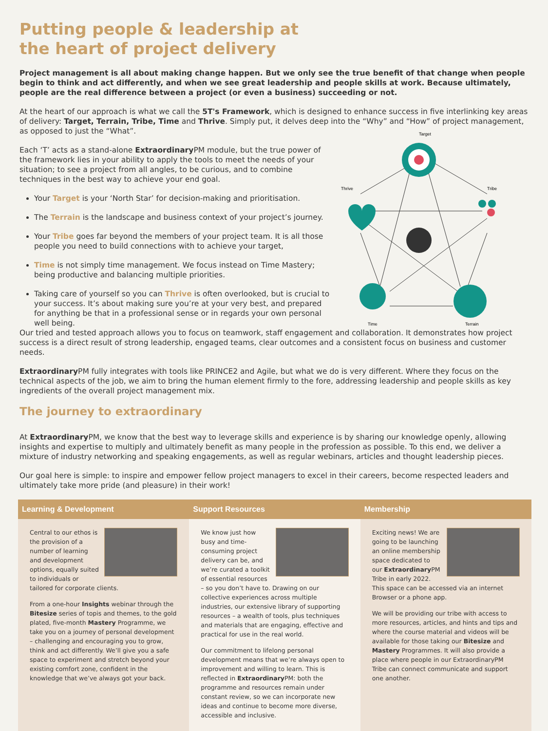Putting people & leadership at
the heart of project delivery
Project management is all about making change happen. But we only see the true benefit of that change when people begin to think and act differently, and when we see great leadership and people skills at work. Because ultimately, people are the real difference between a project (or even a business) succeeding or not.
At the heart of our approach is what we call the 5T's Framework, which is designed to enhance success in five interlinking key areas of delivery: Target, Terrain, Tribe, Time and Thrive. Simply put, it delves deep into the “Why” and “How” of project management, as opposed to just the “What”.
Each ‘T’ acts as a stand-alone Extraordinary PM module, but the true power of the framework lies in your ability to apply the tools to meet the needs of your situation; to see a project from all angles, to be curious, and to combine techniques in the best way to achieve your end goal.
Your Target is your ‘North Star’ for decision-making and prioritisation.
The Terrain is the landscape and business context of your project’s journey.
Your Tribe goes far beyond the members of your project team. It is all those people you need to build connections with to achieve your target,
Time is not simply time management. We focus instead on Time Mastery; being productive and balancing multiple priorities.
Taking care of yourself so you can Thrive is often overlooked, but is crucial to your success. It’s about making sure you’re at your very best, and prepared for anything be that in a professional sense or in regards your own personal well being.
Target
Thrive
Tribe
Time
Terrain
Our tried and tested approach allows you to focus on teamwork, staff engagement and collaboration. It demonstrates how project success is a direct result of strong leadership, engaged teams, clear outcomes and a consistent focus on business and customer needs.
Extraordinary PM fully integrates with tools like PRINCE2 and Agile, but what we do is very different. Where they focus on the technical aspects of the job, we aim to bring the human element firmly to the fore, addressing leadership and people skills as key ingredients of the overall project management mix.
The journey to extraordinary
At Extraordinary PM, we know that the best way to leverage skills and experience is by sharing our knowledge openly, allowing insights and expertise to multiply and ultimately benefit as many people in the profession as possible. To this end, we deliver a mixture of industry networking and speaking engagements, as well as regular webinars, articles and thought leadership pieces.
Our goal here is simple: to inspire and empower fellow project managers to excel in their careers, become respected leaders and ultimately take more pride (and pleasure) in their work!
Learning & Development
Central to our ethos is the provision of a number of learning and development options, equally suited to individuals or tailored for corporate clients.
From a one-hour Insights webinar through the Bitesize series of topis and themes, to the gold plated, five-month Mastery Programme, we take you on a journey of personal development – challenging and encouraging you to grow, think and act differently. We’ll give you a safe space to experiment and stretch beyond your existing comfort zone, confident in the knowledge that we’ve always got your back.
Support Resources
We know just how busy and time-consuming project delivery can be, and we’re curated a toolkit of essential resources – so you don’t have to. Drawing on our collective experiences across multiple industries, our extensive library of supporting resources – a wealth of tools, plus techniques and materials that are engaging, effective and practical for use in the real world.
Our commitment to lifelong personal development means that we’re always open to improvement and willing to learn. This is reflected in Extraordinary PM: both the programme and resources remain under constant review, so we can incorporate new ideas and continue to become more diverse, accessible and inclusive.
Membership
Exciting news! We are going to be launching an online membership space dedicated to our Extraordinary PM Tribe in early 2022.
This space can be accessed via an internet Browser or a phone app.
We will be providing our tribe with access to more resources, articles, and hints and tips and where the course material and videos will be available for those taking our Bitesize and Mastery Programmes. It will also provide a place where people in our ExtraordinaryPM Tribe can connect communicate and support one another.